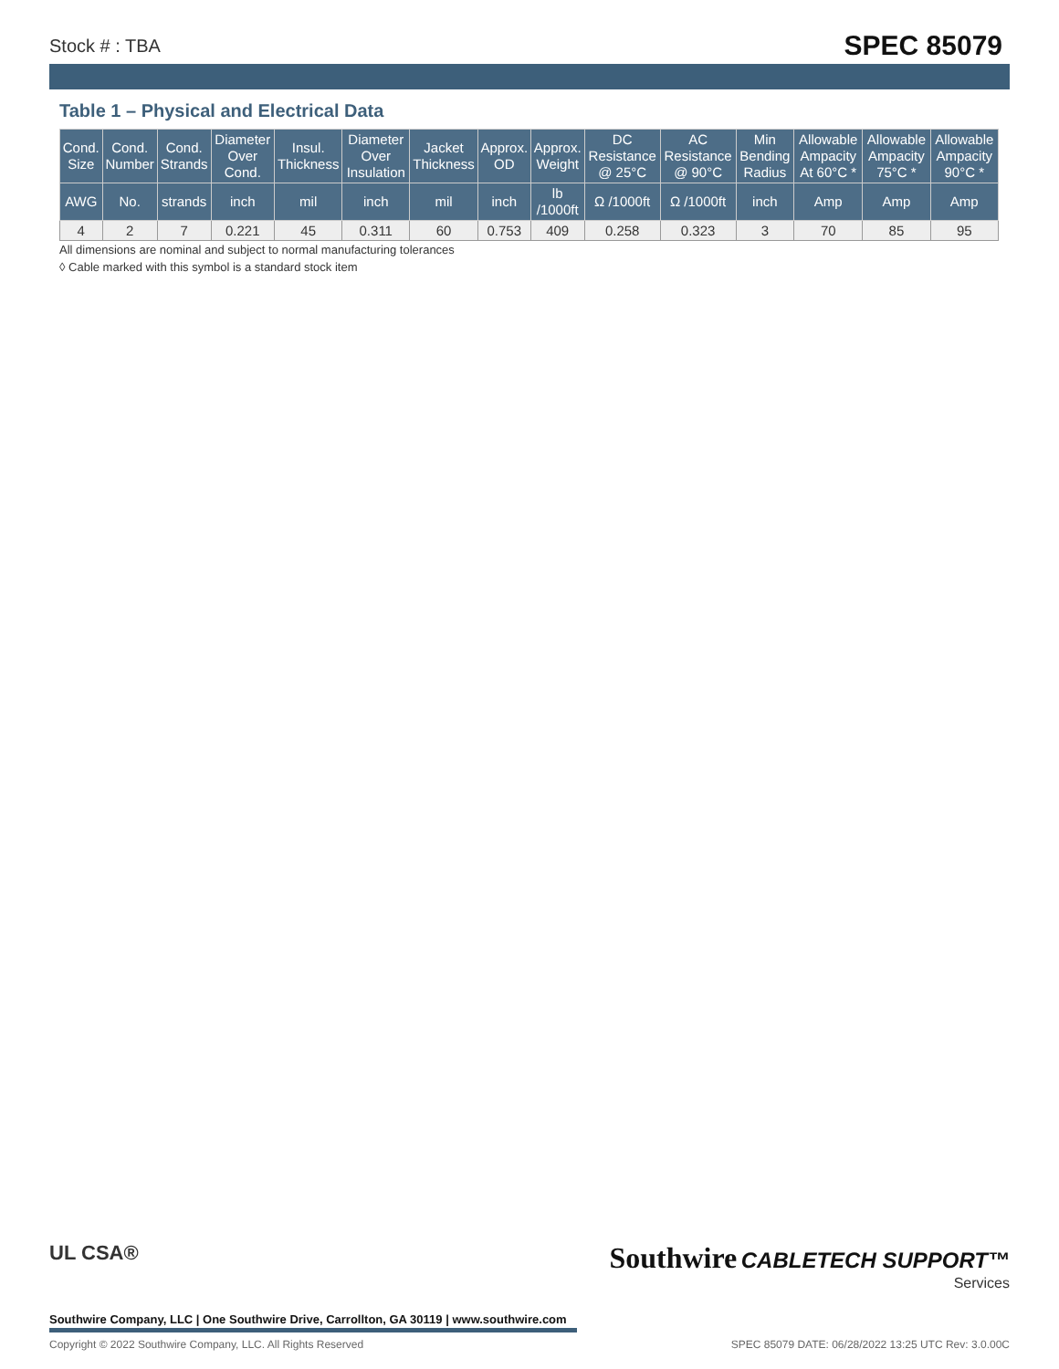Stock # : TBA SPEC 85079
Table 1 – Physical and Electrical Data
| Cond. Size | Cond. Number | Cond. Strands | Diameter Over Cond. | Insul. Thickness | Diameter Over Insulation | Jacket Thickness | Approx. OD | Approx. Weight | DC Resistance @ 25°C | AC Resistance @ 90°C | Min Bending Radius | Allowable Ampacity At 60°C * | Allowable Ampacity 75°C * | Allowable Ampacity 90°C * |
| --- | --- | --- | --- | --- | --- | --- | --- | --- | --- | --- | --- | --- | --- | --- |
| AWG | No. | strands | inch | mil | inch | mil | inch | lb /1000ft | Ω /1000ft | Ω /1000ft | inch | Amp | Amp | Amp |
| 4 | 2 | 7 | 0.221 | 45 | 0.311 | 60 | 0.753 | 409 | 0.258 | 0.323 | 3 | 70 | 85 | 95 |
All dimensions are nominal and subject to normal manufacturing tolerances
◊ Cable marked with this symbol is a standard stock item
UL CSA®
Southwire CABLETECH SUPPORT™
Services
Southwire Company, LLC | One Southwire Drive, Carrollton, GA 30119 | www.southwire.com
Copyright © 2022 Southwire Company, LLC. All Rights Reserved SPEC 85079 DATE: 06/28/2022 13:25 UTC Rev: 3.0.00C